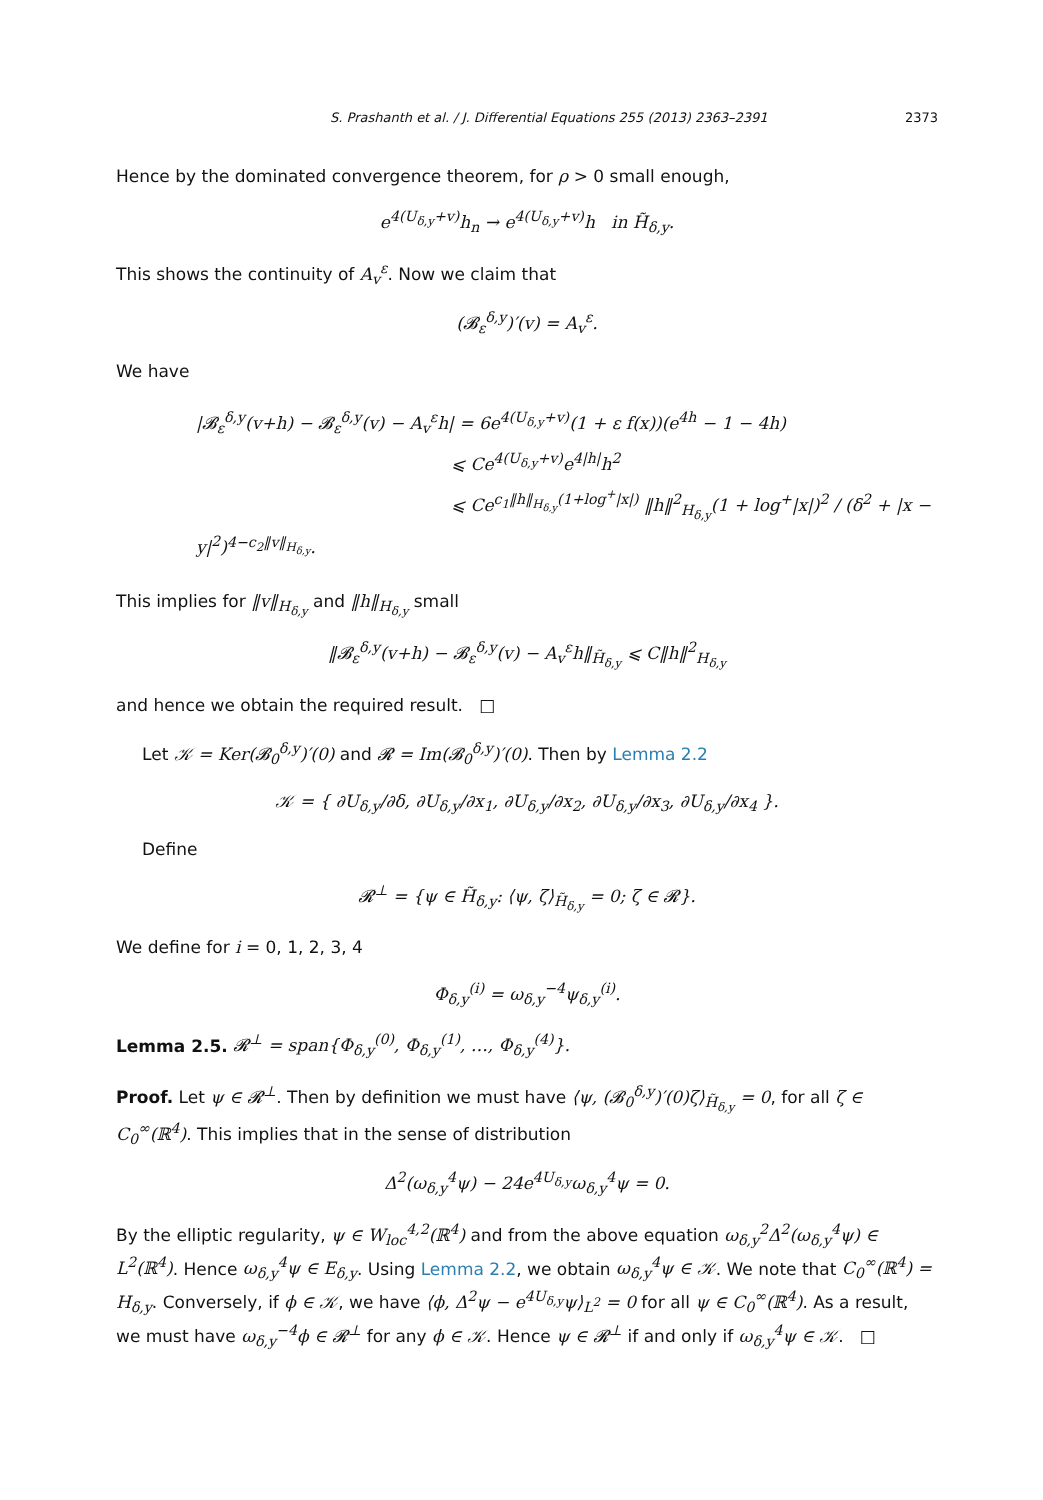S. Prashanth et al. / J. Differential Equations 255 (2013) 2363–2391 2373
Hence by the dominated convergence theorem, for ρ > 0 small enough,
e<sup>4(U<sub>δ,y</sub>+v)</sup>h<sub>n</sub> → e<sup>4(U<sub>δ,y</sub>+v)</sup>h in H̃<sub>δ,y</sub>.
This shows the continuity of A<sub>v</sub><sup>ε</sup>. Now we claim that
(𝓑<sub>ε</sub><sup>δ,y</sup>)′(v) = A<sub>v</sub><sup>ε</sup>.
We have
|𝓑<sub>ε</sub><sup>δ,y</sup>(v+h) − 𝓑<sub>ε</sub><sup>δ,y</sup>(v) − A<sub>v</sub><sup>ε</sup>h| = 6e<sup>4(U<sub>δ,y</sub>+v)</sup>(1 + ε f(x))(e<sup>4h</sup> − 1 − 4h)
⩽ Ce<sup>4(U<sub>δ,y</sub>+v)</sup>e<sup>4|h|</sup>h<sup>2</sup>
⩽ Ce<sup>c<sub>1</sub>‖h‖<sub>H<sub>δ,y</sub></sub>(1+log<sup>+</sup>|x|)</sup> ‖h‖<sup>2</sup><sub>H<sub>δ,y</sub></sub>(1 + log<sup>+</sup>|x|)<sup>2</sup> / (δ<sup>2</sup> + |x − y|<sup>2</sup>)<sup>4−c<sub>2</sub>‖v‖<sub>H<sub>δ,y</sub></sub></sup>.
This implies for ‖v‖<sub>H<sub>δ,y</sub></sub> and ‖h‖<sub>H<sub>δ,y</sub></sub> small
‖𝓑<sub>ε</sub><sup>δ,y</sup>(v+h) − 𝓑<sub>ε</sub><sup>δ,y</sup>(v) − A<sub>v</sub><sup>ε</sup>h‖<sub>H̃<sub>δ,y</sub></sub> ⩽ C‖h‖<sup>2</sup><sub>H<sub>δ,y</sub></sub>
and hence we obtain the required result. □
Let 𝒦 = Ker(𝓑<sub>0</sub><sup>δ,y</sup>)′(0) and 𝓡 = Im(𝓑<sub>0</sub><sup>δ,y</sup>)′(0). Then by Lemma 2.2
𝒦 = { ∂U<sub>δ,y</sub>/∂δ, ∂U<sub>δ,y</sub>/∂x<sub>1</sub>, ∂U<sub>δ,y</sub>/∂x<sub>2</sub>, ∂U<sub>δ,y</sub>/∂x<sub>3</sub>, ∂U<sub>δ,y</sub>/∂x<sub>4</sub> }.
Define
𝓡<sup>⊥</sup> = {ψ ∈ H̃<sub>δ,y</sub>: ⟨ψ, ζ⟩<sub>H̃<sub>δ,y</sub></sub> = 0; ζ ∈ 𝓡}.
We define for i = 0, 1, 2, 3, 4
Φ<sub>δ,y</sub><sup>(i)</sup> = ω<sub>δ,y</sub><sup>−4</sup>ψ<sub>δ,y</sub><sup>(i)</sup>.
Lemma 2.5. 𝓡<sup>⊥</sup> = span{Φ<sub>δ,y</sub><sup>(0)</sup>, Φ<sub>δ,y</sub><sup>(1)</sup>, …, Φ<sub>δ,y</sub><sup>(4)</sup>}.
Proof. Let ψ ∈ 𝓡<sup>⊥</sup>. Then by definition we must have ⟨ψ, (𝓑<sub>0</sub><sup>δ,y</sup>)′(0)ζ⟩<sub>H̃<sub>δ,y</sub></sub> = 0, for all ζ ∈ C<sub>0</sub><sup>∞</sup>(ℝ<sup>4</sup>). This implies that in the sense of distribution
Δ<sup>2</sup>(ω<sub>δ,y</sub><sup>4</sup>ψ) − 24e<sup>4U<sub>δ,y</sub></sup>ω<sub>δ,y</sub><sup>4</sup>ψ = 0.
By the elliptic regularity, ψ ∈ W<sub>loc</sub><sup>4,2</sup>(ℝ<sup>4</sup>) and from the above equation ω<sub>δ,y</sub><sup>2</sup>Δ<sup>2</sup>(ω<sub>δ,y</sub><sup>4</sup>ψ) ∈ L<sup>2</sup>(ℝ<sup>4</sup>). Hence ω<sub>δ,y</sub><sup>4</sup>ψ ∈ E<sub>δ,y</sub>. Using Lemma 2.2, we obtain ω<sub>δ,y</sub><sup>4</sup>ψ ∈ 𝒦. We note that C<sub>0</sub><sup>∞</sup>(ℝ<sup>4</sup>) = H<sub>δ,y</sub>. Conversely, if ϕ ∈ 𝒦, we have ⟨ϕ, Δ<sup>2</sup>ψ − e<sup>4U<sub>δ,y</sub></sup>ψ⟩<sub>L<sup>2</sup></sub> = 0 for all ψ ∈ C<sub>0</sub><sup>∞</sup>(ℝ<sup>4</sup>). As a result, we must have ω<sub>δ,y</sub><sup>−4</sup>ϕ ∈ 𝓡<sup>⊥</sup> for any ϕ ∈ 𝒦. Hence ψ ∈ 𝓡<sup>⊥</sup> if and only if ω<sub>δ,y</sub><sup>4</sup>ψ ∈ 𝒦. □